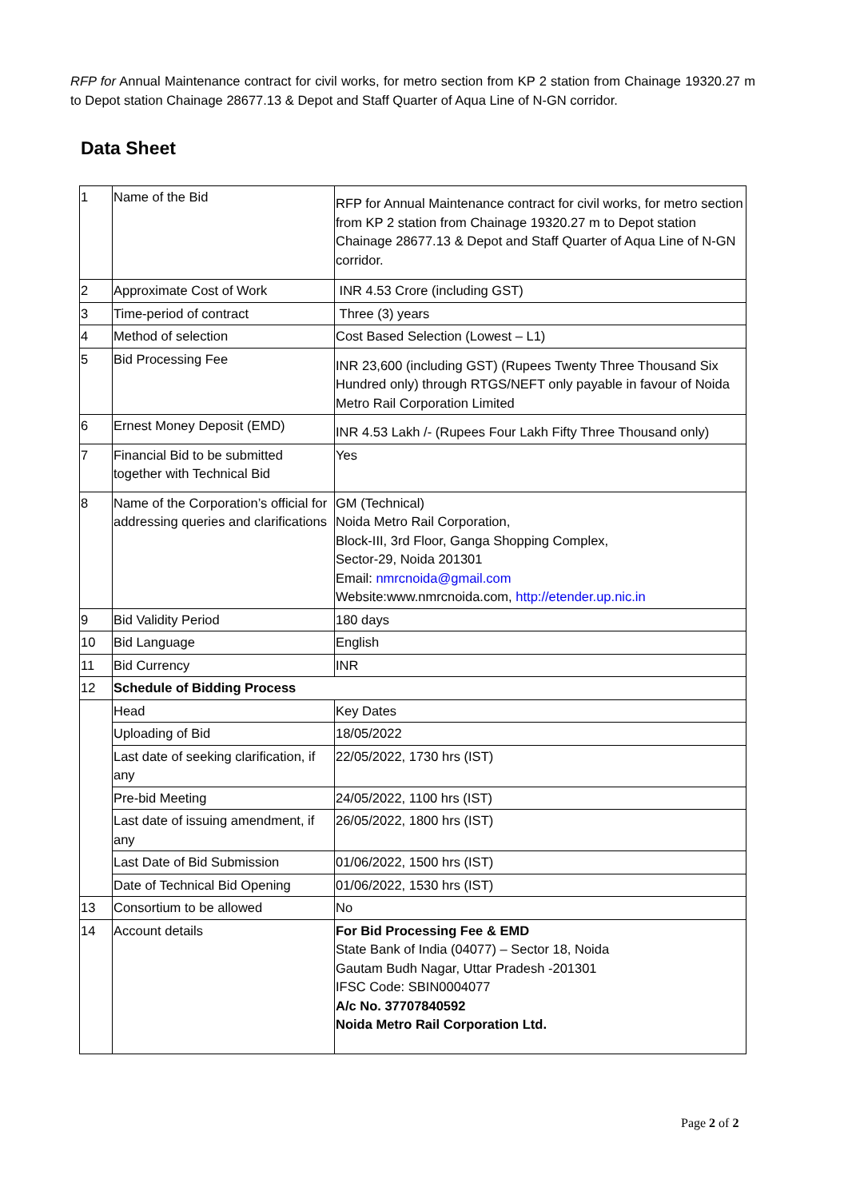RFP for Annual Maintenance contract for civil works, for metro section from KP 2 station from Chainage 19320.27 m to Depot station Chainage 28677.13 & Depot and Staff Quarter of Aqua Line of N-GN corridor.
Data Sheet
| 1 | Name of the Bid | RFP for Annual Maintenance contract for civil works, for metro section from KP 2 station from Chainage 19320.27 m to Depot station Chainage 28677.13 & Depot and Staff Quarter of Aqua Line of N-GN corridor. |
| 2 | Approximate Cost of Work | INR 4.53 Crore (including GST) |
| 3 | Time-period of contract | Three (3) years |
| 4 | Method of selection | Cost Based Selection (Lowest – L1) |
| 5 | Bid Processing Fee | INR 23,600 (including GST) (Rupees Twenty Three Thousand Six Hundred only) through RTGS/NEFT only payable in favour of Noida Metro Rail Corporation Limited |
| 6 | Ernest Money Deposit (EMD) | INR 4.53 Lakh /- (Rupees Four Lakh Fifty Three Thousand only) |
| 7 | Financial Bid to be submitted together with Technical Bid | Yes |
| 8 | Name of the Corporation’s official for addressing queries and clarifications | GM (Technical) Noida Metro Rail Corporation, Block-III, 3rd Floor, Ganga Shopping Complex, Sector-29, Noida 201301 Email: nmrcnoida@gmail.com Website:www.nmrcnoida.com, http://etender.up.nic.in |
| 9 | Bid Validity Period | 180 days |
| 10 | Bid Language | English |
| 11 | Bid Currency | INR |
| 12 | Schedule of Bidding Process | |
| | Head | Key Dates |
| | Uploading of Bid | 18/05/2022 |
| | Last date of seeking clarification, if any | 22/05/2022, 1730 hrs (IST) |
| | Pre-bid Meeting | 24/05/2022, 1100 hrs (IST) |
| | Last date of issuing amendment, if any | 26/05/2022, 1800 hrs (IST) |
| | Last Date of Bid Submission | 01/06/2022, 1500 hrs (IST) |
| | Date of Technical Bid Opening | 01/06/2022, 1530 hrs (IST) |
| 13 | Consortium to be allowed | No |
| 14 | Account details | For Bid Processing Fee & EMD State Bank of India (04077) – Sector 18, Noida Gautam Budh Nagar, Uttar Pradesh -201301 IFSC Code: SBIN0004077 A/c No. 37707840592 Noida Metro Rail Corporation Ltd. |
Page 2 of 2